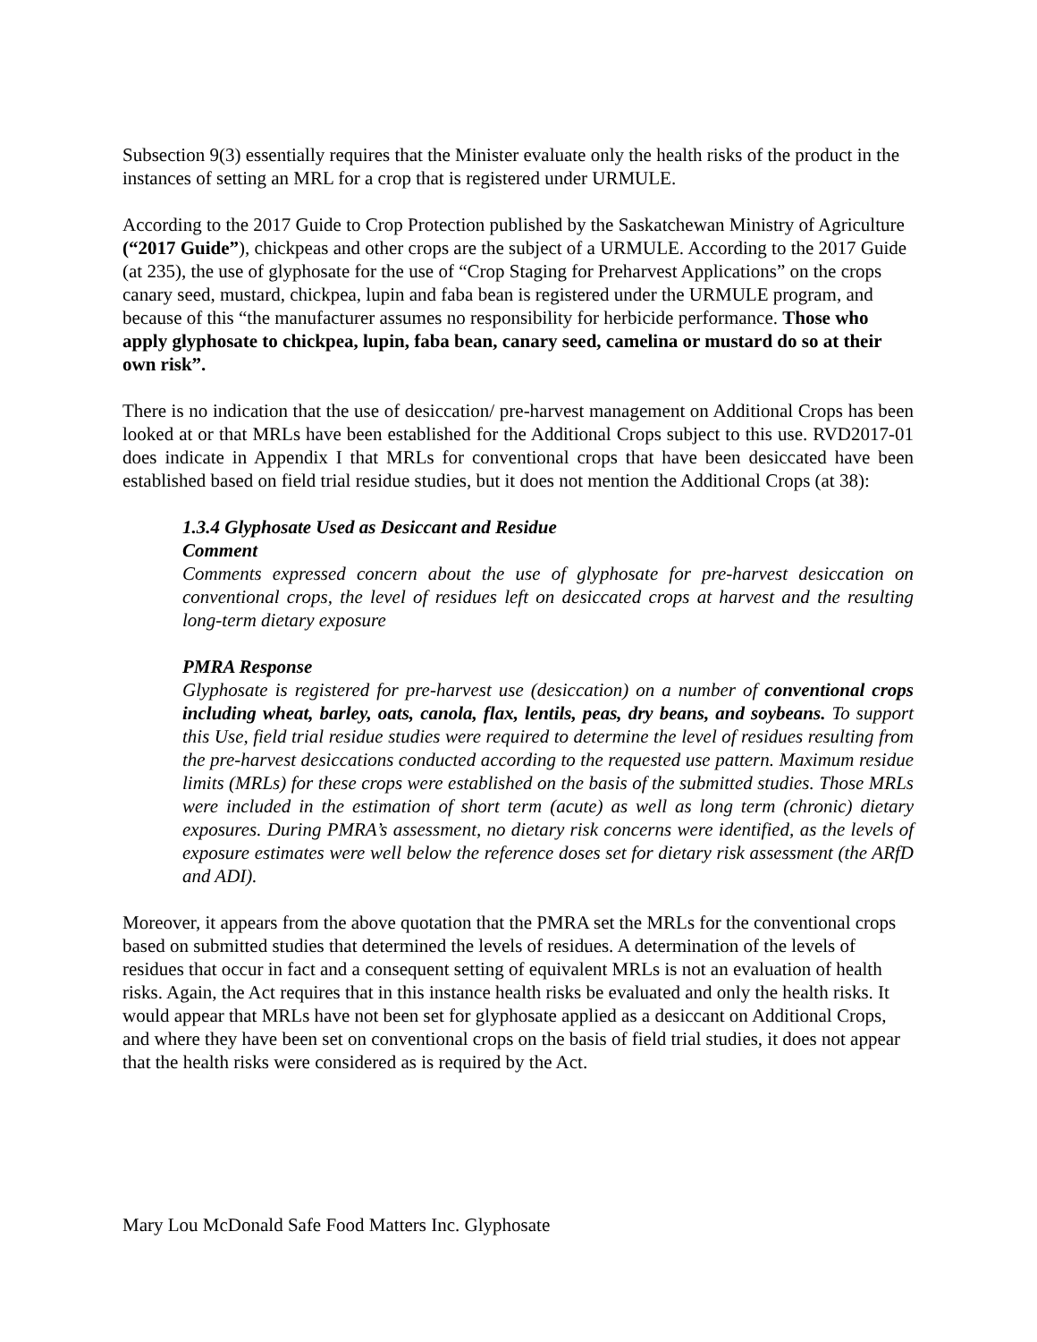Subsection 9(3) essentially requires that the Minister evaluate only the health risks of the product in the instances of setting an MRL for a crop that is registered under URMULE.
According to the 2017 Guide to Crop Protection published by the Saskatchewan Ministry of Agriculture (“2017 Guide”), chickpeas and other crops are the subject of a URMULE. According to the 2017 Guide (at 235), the use of glyphosate for the use of “Crop Staging for Preharvest Applications” on the crops canary seed, mustard, chickpea, lupin and faba bean is registered under the URMULE program, and because of this “the manufacturer assumes no responsibility for herbicide performance. Those who apply glyphosate to chickpea, lupin, faba bean, canary seed, camelina or mustard do so at their own risk”.
There is no indication that the use of desiccation/ pre-harvest management on Additional Crops has been looked at or that MRLs have been established for the Additional Crops subject to this use. RVD2017-01 does indicate in Appendix I that MRLs for conventional crops that have been desiccated have been established based on field trial residue studies, but it does not mention the Additional Crops (at 38):
1.3.4 Glyphosate Used as Desiccant and Residue
Comment
Comments expressed concern about the use of glyphosate for pre-harvest desiccation on conventional crops, the level of residues left on desiccated crops at harvest and the resulting long-term dietary exposure
PMRA Response
Glyphosate is registered for pre-harvest use (desiccation) on a number of conventional crops including wheat, barley, oats, canola, flax, lentils, peas, dry beans, and soybeans. To support this Use, field trial residue studies were required to determine the level of residues resulting from the pre-harvest desiccations conducted according to the requested use pattern. Maximum residue limits (MRLs) for these crops were established on the basis of the submitted studies. Those MRLs were included in the estimation of short term (acute) as well as long term (chronic) dietary exposures. During PMRA’s assessment, no dietary risk concerns were identified, as the levels of exposure estimates were well below the reference doses set for dietary risk assessment (the ARfD and ADI).
Moreover, it appears from the above quotation that the PMRA set the MRLs for the conventional crops based on submitted studies that determined the levels of residues. A determination of the levels of residues that occur in fact and a consequent setting of equivalent MRLs is not an evaluation of health risks. Again, the Act requires that in this instance health risks be evaluated and only the health risks. It would appear that MRLs have not been set for glyphosate applied as a desiccant on Additional Crops, and where they have been set on conventional crops on the basis of field trial studies, it does not appear that the health risks were considered as is required by the Act.
Mary Lou McDonald Safe Food Matters Inc. Glyphosate